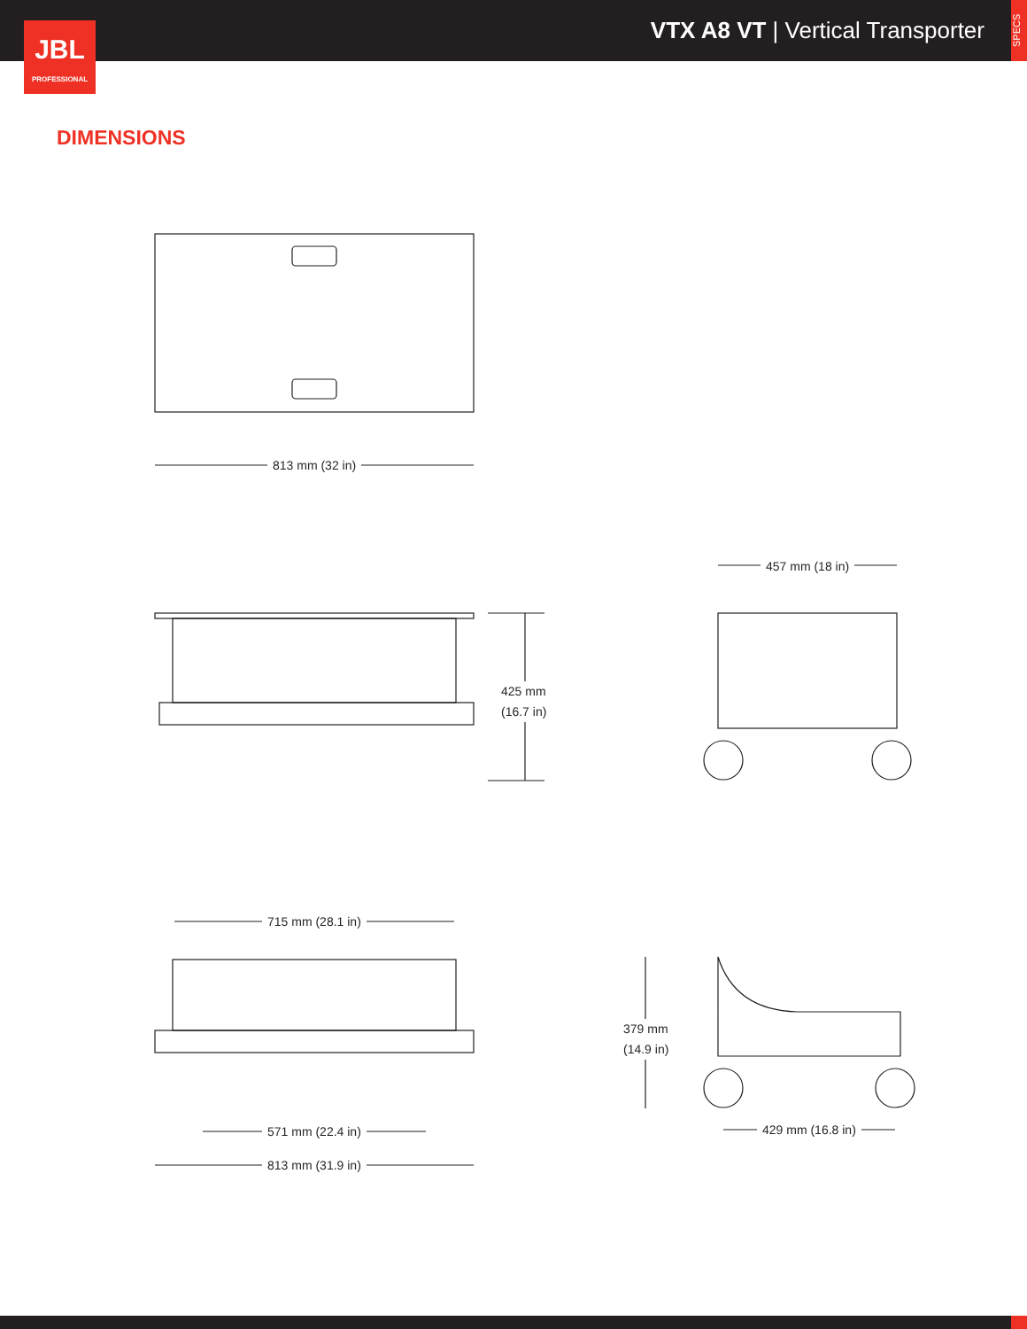VTX A8 VT | Vertical Transporter
SPECS
JBL
PROFESSIONAL
DIMENSIONS
813 mm (32 in)
425 mm
(16.7 in)
457 mm (18 in)
715 mm (28.1 in)
571 mm (22.4 in)
813 mm (31.9 in)
379 mm
(14.9 in)
429 mm (16.8 in)